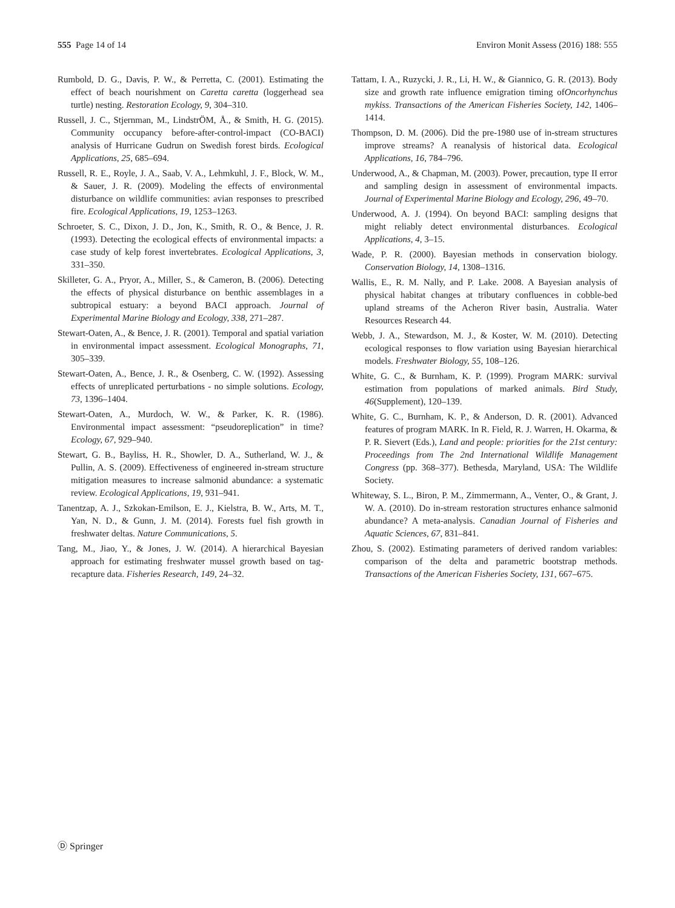555 Page 14 of 14 Environ Monit Assess (2016) 188: 555
Rumbold, D. G., Davis, P. W., & Perretta, C. (2001). Estimating the effect of beach nourishment on Caretta caretta (loggerhead sea turtle) nesting. Restoration Ecology, 9, 304–310.
Russell, J. C., Stjernman, M., LindstrÖM, Å., & Smith, H. G. (2015). Community occupancy before-after-control-impact (CO-BACI) analysis of Hurricane Gudrun on Swedish forest birds. Ecological Applications, 25, 685–694.
Russell, R. E., Royle, J. A., Saab, V. A., Lehmkuhl, J. F., Block, W. M., & Sauer, J. R. (2009). Modeling the effects of environmental disturbance on wildlife communities: avian responses to prescribed fire. Ecological Applications, 19, 1253–1263.
Schroeter, S. C., Dixon, J. D., Jon, K., Smith, R. O., & Bence, J. R. (1993). Detecting the ecological effects of environmental impacts: a case study of kelp forest invertebrates. Ecological Applications, 3, 331–350.
Skilleter, G. A., Pryor, A., Miller, S., & Cameron, B. (2006). Detecting the effects of physical disturbance on benthic assemblages in a subtropical estuary: a beyond BACI approach. Journal of Experimental Marine Biology and Ecology, 338, 271–287.
Stewart-Oaten, A., & Bence, J. R. (2001). Temporal and spatial variation in environmental impact assessment. Ecological Monographs, 71, 305–339.
Stewart-Oaten, A., Bence, J. R., & Osenberg, C. W. (1992). Assessing effects of unreplicated perturbations - no simple solutions. Ecology, 73, 1396–1404.
Stewart-Oaten, A., Murdoch, W. W., & Parker, K. R. (1986). Environmental impact assessment: “pseudoreplication” in time? Ecology, 67, 929–940.
Stewart, G. B., Bayliss, H. R., Showler, D. A., Sutherland, W. J., & Pullin, A. S. (2009). Effectiveness of engineered in-stream structure mitigation measures to increase salmonid abundance: a systematic review. Ecological Applications, 19, 931–941.
Tanentzap, A. J., Szkokan-Emilson, E. J., Kielstra, B. W., Arts, M. T., Yan, N. D., & Gunn, J. M. (2014). Forests fuel fish growth in freshwater deltas. Nature Communications, 5.
Tang, M., Jiao, Y., & Jones, J. W. (2014). A hierarchical Bayesian approach for estimating freshwater mussel growth based on tag-recapture data. Fisheries Research, 149, 24–32.
Tattam, I. A., Ruzycki, J. R., Li, H. W., & Giannico, G. R. (2013). Body size and growth rate influence emigration timing ofOncorhynchus mykiss. Transactions of the American Fisheries Society, 142, 1406–1414.
Thompson, D. M. (2006). Did the pre-1980 use of in-stream structures improve streams? A reanalysis of historical data. Ecological Applications, 16, 784–796.
Underwood, A., & Chapman, M. (2003). Power, precaution, type II error and sampling design in assessment of environmental impacts. Journal of Experimental Marine Biology and Ecology, 296, 49–70.
Underwood, A. J. (1994). On beyond BACI: sampling designs that might reliably detect environmental disturbances. Ecological Applications, 4, 3–15.
Wade, P. R. (2000). Bayesian methods in conservation biology. Conservation Biology, 14, 1308–1316.
Wallis, E., R. M. Nally, and P. Lake. 2008. A Bayesian analysis of physical habitat changes at tributary confluences in cobble-bed upland streams of the Acheron River basin, Australia. Water Resources Research 44.
Webb, J. A., Stewardson, M. J., & Koster, W. M. (2010). Detecting ecological responses to flow variation using Bayesian hierarchical models. Freshwater Biology, 55, 108–126.
White, G. C., & Burnham, K. P. (1999). Program MARK: survival estimation from populations of marked animals. Bird Study, 46(Supplement), 120–139.
White, G. C., Burnham, K. P., & Anderson, D. R. (2001). Advanced features of program MARK. In R. Field, R. J. Warren, H. Okarma, & P. R. Sievert (Eds.), Land and people: priorities for the 21st century: Proceedings from The 2nd International Wildlife Management Congress (pp. 368–377). Bethesda, Maryland, USA: The Wildlife Society.
Whiteway, S. L., Biron, P. M., Zimmermann, A., Venter, O., & Grant, J. W. A. (2010). Do in-stream restoration structures enhance salmonid abundance? A meta-analysis. Canadian Journal of Fisheries and Aquatic Sciences, 67, 831–841.
Zhou, S. (2002). Estimating parameters of derived random variables: comparison of the delta and parametric bootstrap methods. Transactions of the American Fisheries Society, 131, 667–675.
Ⓓ Springer